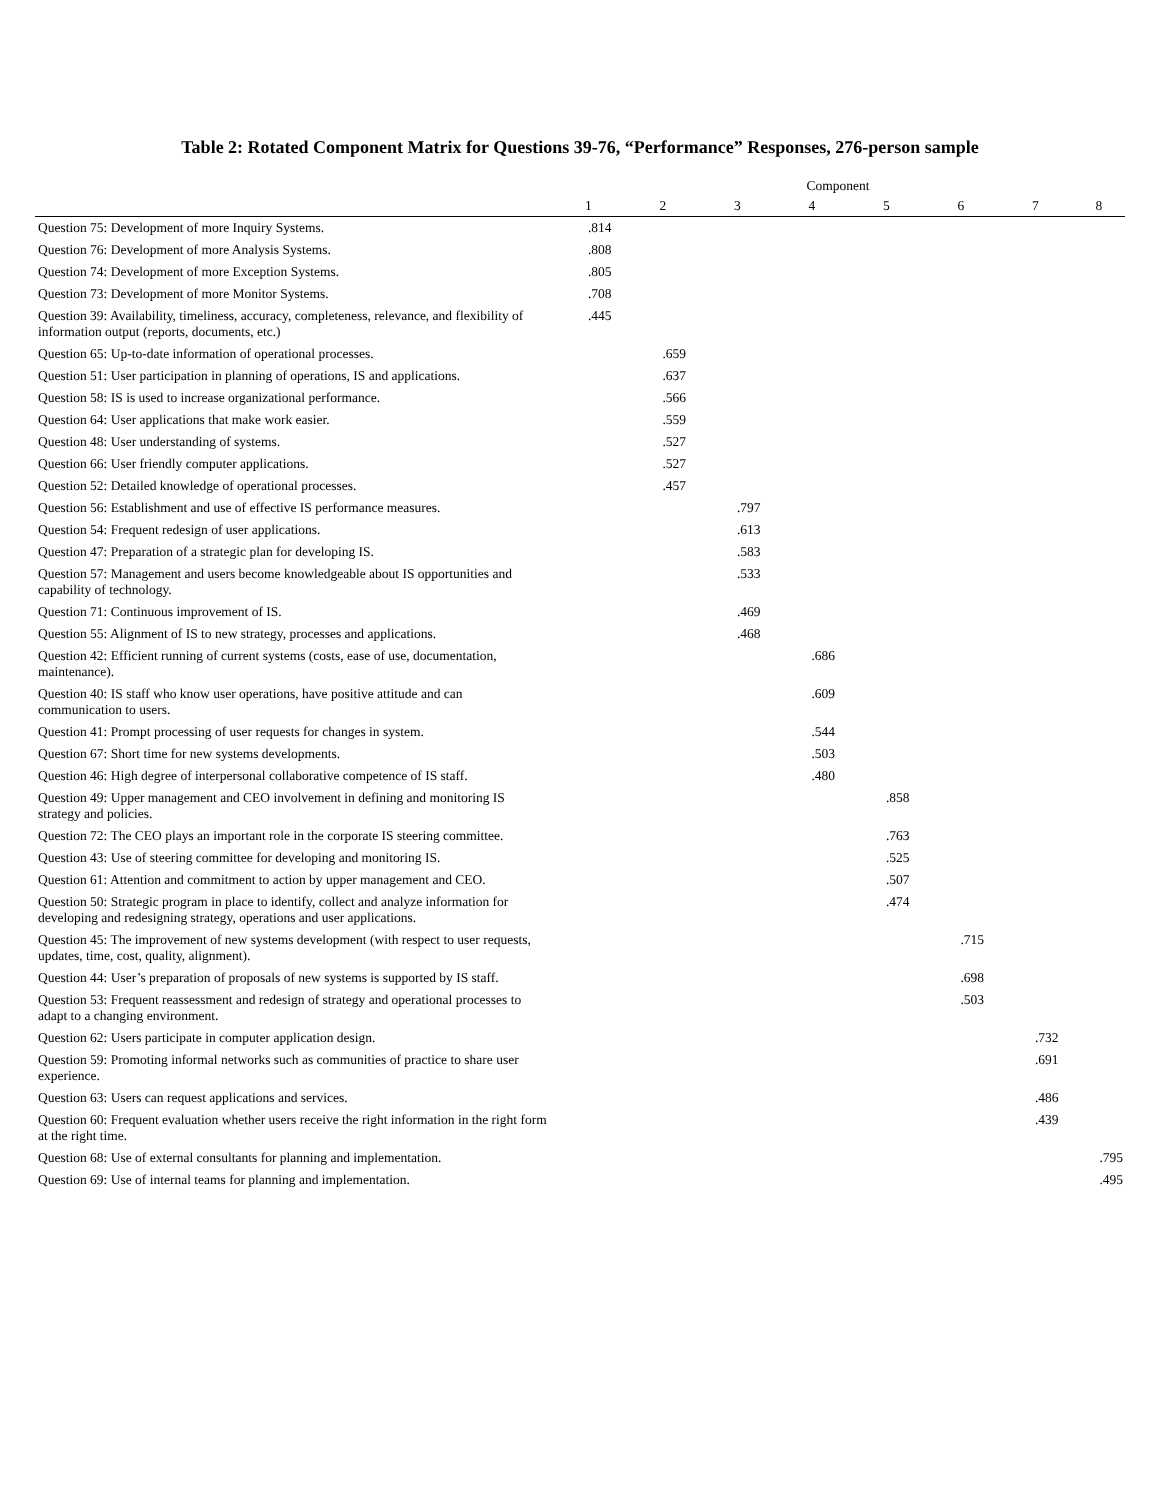Table 2: Rotated Component Matrix for Questions 39-76, “Performance” Responses, 276-person sample
| | Component | | | | | | | |
| --- | --- | --- | --- | --- | --- | --- | --- | --- |
| | 1 | 2 | 3 | 4 | 5 | 6 | 7 | 8 |
| Question 75: Development of more Inquiry Systems. | .814 | | | | | | | |
| Question 76: Development of more Analysis Systems. | .808 | | | | | | | |
| Question 74: Development of more Exception Systems. | .805 | | | | | | | |
| Question 73: Development of more Monitor Systems. | .708 | | | | | | | |
| Question 39: Availability, timeliness, accuracy, completeness, relevance, and flexibility of information output (reports, documents, etc.) | .445 | | | | | | | |
| Question 65: Up-to-date information of operational processes. | | .659 | | | | | | |
| Question 51: User participation in planning of operations, IS and applications. | | .637 | | | | | | |
| Question 58: IS is used to increase organizational performance. | | .566 | | | | | | |
| Question 64: User applications that make work easier. | | .559 | | | | | | |
| Question 48: User understanding of systems. | | .527 | | | | | | |
| Question 66: User friendly computer applications. | | .527 | | | | | | |
| Question 52: Detailed knowledge of operational processes. | | .457 | | | | | | |
| Question 56: Establishment and use of effective IS performance measures. | | | .797 | | | | | |
| Question 54: Frequent redesign of user applications. | | | .613 | | | | | |
| Question 47: Preparation of a strategic plan for developing IS. | | | .583 | | | | | |
| Question 57: Management and users become knowledgeable about IS opportunities and capability of technology. | | | .533 | | | | | |
| Question 71: Continuous improvement of IS. | | | .469 | | | | | |
| Question 55: Alignment of IS to new strategy, processes and applications. | | | .468 | | | | | |
| Question 42: Efficient running of current systems (costs, ease of use, documentation, maintenance). | | | | .686 | | | | |
| Question 40: IS staff who know user operations, have positive attitude and can communication to users. | | | | .609 | | | | |
| Question 41: Prompt processing of user requests for changes in system. | | | | .544 | | | | |
| Question 67: Short time for new systems developments. | | | | .503 | | | | |
| Question 46: High degree of interpersonal collaborative competence of IS staff. | | | | .480 | | | | |
| Question 49: Upper management and CEO involvement in defining and monitoring IS strategy and policies. | | | | | .858 | | | |
| Question 72: The CEO plays an important role in the corporate IS steering committee. | | | | | .763 | | | |
| Question 43: Use of steering committee for developing and monitoring IS. | | | | | .525 | | | |
| Question 61: Attention and commitment to action by upper management and CEO. | | | | | .507 | | | |
| Question 50: Strategic program in place to identify, collect and analyze information for developing and redesigning strategy, operations and user applications. | | | | | .474 | | | |
| Question 45: The improvement of new systems development (with respect to user requests, updates, time, cost, quality, alignment). | | | | | | .715 | | |
| Question 44: User’s preparation of proposals of new systems is supported by IS staff. | | | | | | .698 | | |
| Question 53: Frequent reassessment and redesign of strategy and operational processes to adapt to a changing environment. | | | | | | .503 | | |
| Question 62: Users participate in computer application design. | | | | | | | .732 | |
| Question 59: Promoting informal networks such as communities of practice to share user experience. | | | | | | | .691 | |
| Question 63: Users can request applications and services. | | | | | | | .486 | |
| Question 60: Frequent evaluation whether users receive the right information in the right form at the right time. | | | | | | | .439 | |
| Question 68: Use of external consultants for planning and implementation. | | | | | | | | .795 |
| Question 69: Use of internal teams for planning and implementation. | | | | | | | | .495 |